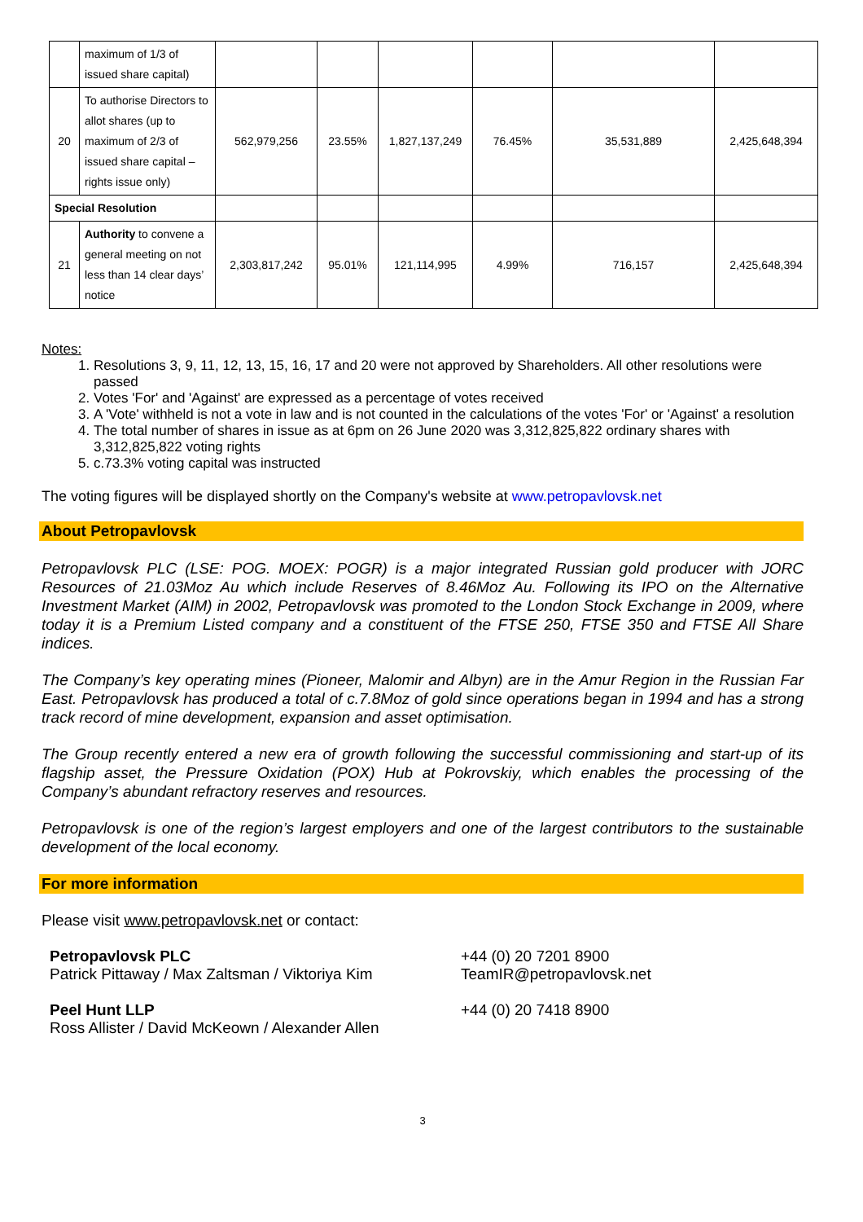| | maximum of 1/3 of issued share capital) | | | | | | |
| 20 | To authorise Directors to allot shares (up to maximum of 2/3 of issued share capital – rights issue only) | 562,979,256 | 23.55% | 1,827,137,249 | 76.45% | 35,531,889 | 2,425,648,394 |
| Special Resolution | | | | | | | |
| 21 | Authority to convene a general meeting on not less than 14 clear days’ notice | 2,303,817,242 | 95.01% | 121,114,995 | 4.99% | 716,157 | 2,425,648,394 |
Notes:
1. Resolutions 3, 9, 11, 12, 13, 15, 16, 17 and 20 were not approved by Shareholders. All other resolutions were passed
2. Votes 'For' and 'Against' are expressed as a percentage of votes received
3. A 'Vote' withheld is not a vote in law and is not counted in the calculations of the votes 'For' or 'Against' a resolution
4. The total number of shares in issue as at 6pm on 26 June 2020 was 3,312,825,822 ordinary shares with 3,312,825,822 voting rights
5. c.73.3% voting capital was instructed
The voting figures will be displayed shortly on the Company's website at www.petropavlovsk.net
About Petropavlovsk
Petropavlovsk PLC (LSE: POG. MOEX: POGR) is a major integrated Russian gold producer with JORC Resources of 21.03Moz Au which include Reserves of 8.46Moz Au. Following its IPO on the Alternative Investment Market (AIM) in 2002, Petropavlovsk was promoted to the London Stock Exchange in 2009, where today it is a Premium Listed company and a constituent of the FTSE 250, FTSE 350 and FTSE All Share indices.
The Company’s key operating mines (Pioneer, Malomir and Albyn) are in the Amur Region in the Russian Far East. Petropavlovsk has produced a total of c.7.8Moz of gold since operations began in 1994 and has a strong track record of mine development, expansion and asset optimisation.
The Group recently entered a new era of growth following the successful commissioning and start-up of its flagship asset, the Pressure Oxidation (POX) Hub at Pokrovskiy, which enables the processing of the Company’s abundant refractory reserves and resources.
Petropavlovsk is one of the region’s largest employers and one of the largest contributors to the sustainable development of the local economy.
For more information
Please visit www.petropavlovsk.net or contact:
Petropavlovsk PLC
Patrick Pittaway / Max Zaltsman / Viktoriya Kim
+44 (0) 20 7201 8900
TeamIR@petropavlovsk.net
Peel Hunt LLP
Ross Allister / David McKeown / Alexander Allen
+44 (0) 20 7418 8900
3